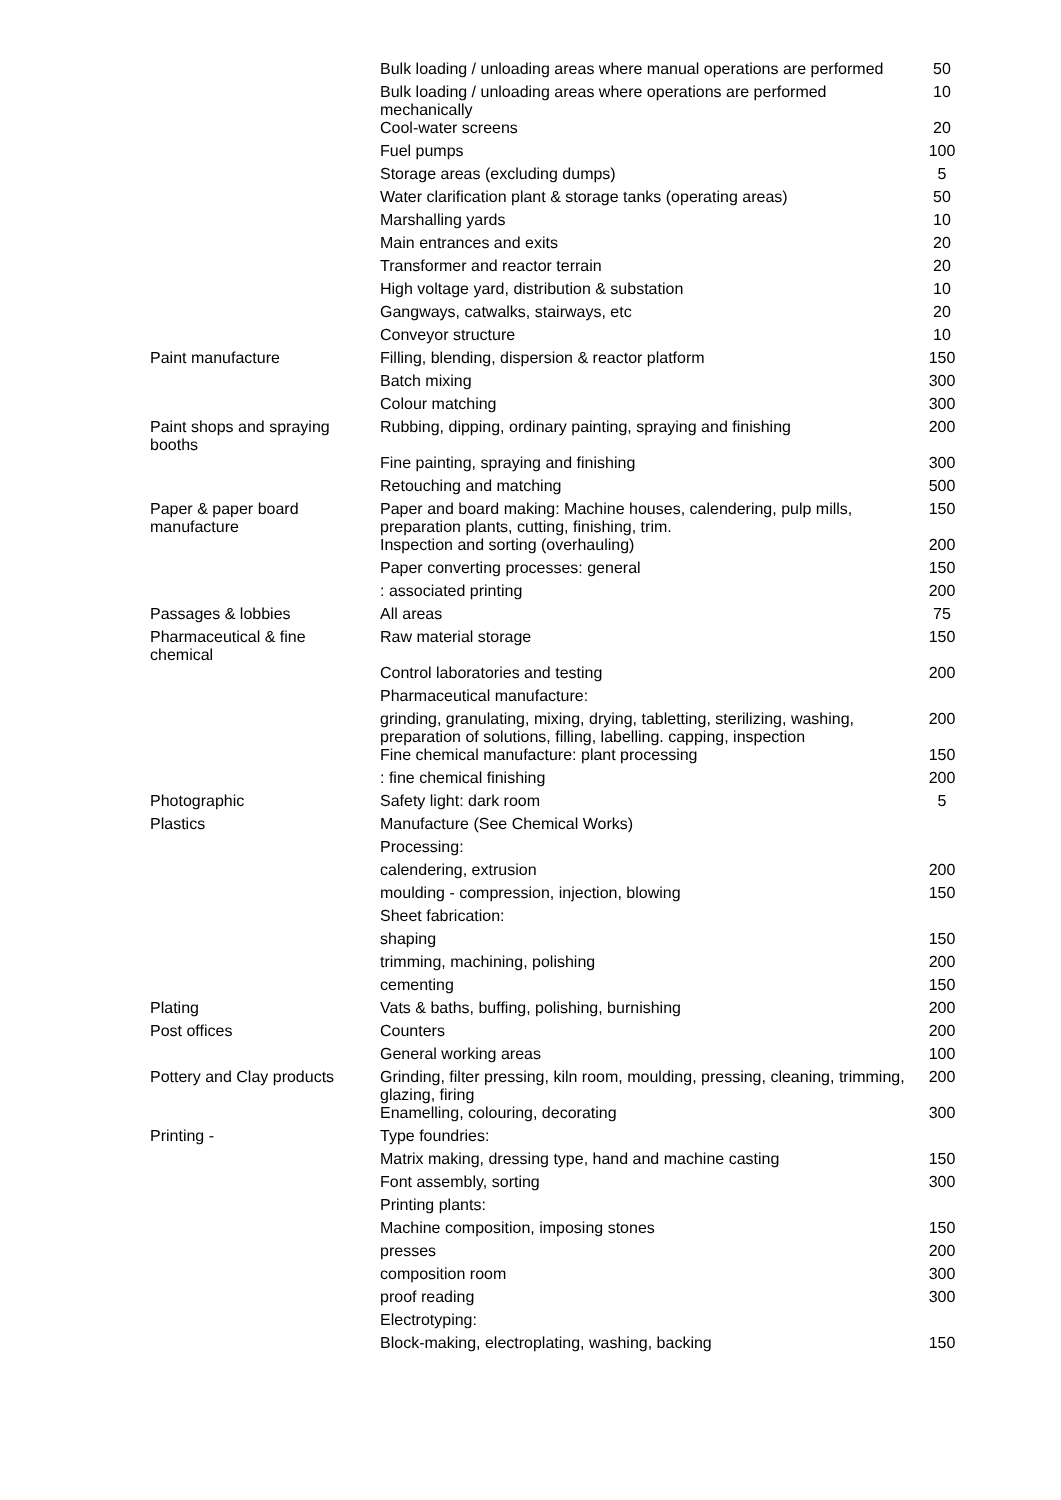| | Bulk loading / unloading areas where manual operations are performed | 50 |
| | Bulk loading / unloading areas where operations are performed mechanically | 10 |
| | Cool-water screens | 20 |
| | Fuel pumps | 100 |
| | Storage areas (excluding dumps) | 5 |
| | Water clarification plant & storage tanks (operating areas) | 50 |
| | Marshalling yards | 10 |
| | Main entrances and exits | 20 |
| | Transformer and reactor terrain | 20 |
| | High voltage yard, distribution & substation | 10 |
| | Gangways, catwalks, stairways, etc | 20 |
| | Conveyor structure | 10 |
| Paint manufacture | Filling, blending, dispersion & reactor platform | 150 |
| | Batch mixing | 300 |
| | Colour matching | 300 |
| Paint shops and spraying booths | Rubbing, dipping, ordinary painting, spraying and finishing | 200 |
| | Fine painting, spraying and finishing | 300 |
| | Retouching and matching | 500 |
| Paper & paper board manufacture | Paper and board making: Machine houses, calendering, pulp mills, preparation plants, cutting, finishing, trim. | 150 |
| | Inspection and sorting (overhauling) | 200 |
| | Paper converting processes: general | 150 |
| | : associated printing | 200 |
| Passages & lobbies | All areas | 75 |
| Pharmaceutical & fine chemical | Raw material storage | 150 |
| | Control laboratories and testing | 200 |
| | Pharmaceutical manufacture: | |
| | grinding, granulating, mixing, drying, tabletting, sterilizing, washing, preparation of solutions, filling, labelling. capping, inspection | 200 |
| | Fine chemical manufacture: plant processing | 150 |
| | : fine chemical finishing | 200 |
| Photographic | Safety light: dark room | 5 |
| Plastics | Manufacture (See Chemical Works) | |
| | Processing: | |
| | calendering, extrusion | 200 |
| | moulding - compression, injection, blowing | 150 |
| | Sheet fabrication: | |
| | shaping | 150 |
| | trimming, machining, polishing | 200 |
| | cementing | 150 |
| Plating | Vats & baths, buffing, polishing, burnishing | 200 |
| Post offices | Counters | 200 |
| | General working areas | 100 |
| Pottery and Clay products | Grinding, filter pressing, kiln room, moulding, pressing, cleaning, trimming, glazing, firing | 200 |
| | Enamelling, colouring, decorating | 300 |
| Printing - | Type foundries: | |
| | Matrix making, dressing type, hand and machine casting | 150 |
| | Font assembly, sorting | 300 |
| | Printing plants: | |
| | Machine composition, imposing stones | 150 |
| | presses | 200 |
| | composition room | 300 |
| | proof reading | 300 |
| | Electrotyping: | |
| | Block-making, electroplating, washing, backing | 150 |